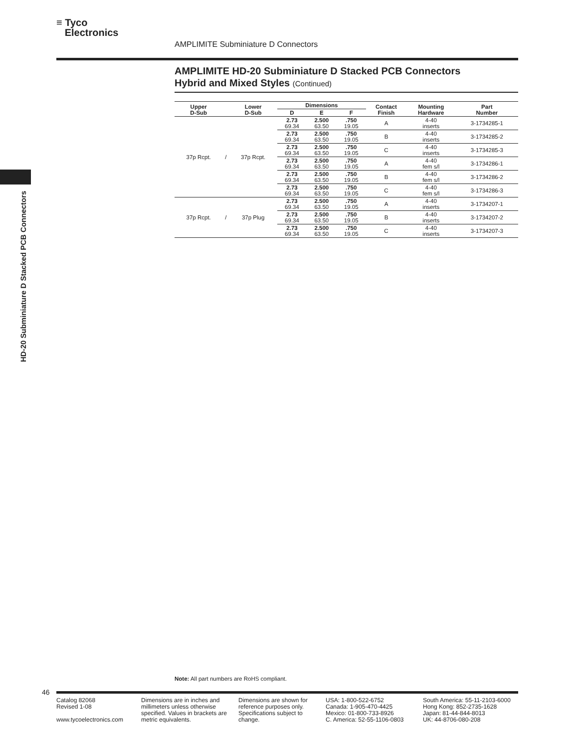≡ Tyco
Electronics
AMPLIMITE Subminiature D Connectors
AMPLIMITE HD-20 Subminiature D Stacked PCB Connectors
Hybrid and Mixed Styles (Continued)
HD-20 Subminiature D Stacked PCB Connectors
| Upper D-Sub | | Lower D-Sub | Dimensions | | | Contact Finish | Mounting Hardware | Part Number |
| --- | --- | --- | --- | --- | --- | --- | --- | --- |
| | | | D | E | F | | | |
| 37p Rcpt. | / | 37p Rcpt. | 2.73 69.34 | 2.500 63.50 | .750 19.05 | A | 4-40 inserts | 3-1734285-1 |
| | | | 2.73 69.34 | 2.500 63.50 | .750 19.05 | B | 4-40 inserts | 3-1734285-2 |
| | | | 2.73 69.34 | 2.500 63.50 | .750 19.05 | C | 4-40 inserts | 3-1734285-3 |
| | | | 2.73 69.34 | 2.500 63.50 | .750 19.05 | A | 4-40 fem s/l | 3-1734286-1 |
| | | | 2.73 69.34 | 2.500 63.50 | .750 19.05 | B | 4-40 fem s/l | 3-1734286-2 |
| | | | 2.73 69.34 | 2.500 63.50 | .750 19.05 | C | 4-40 fem s/l | 3-1734286-3 |
| 37p Rcpt. | / | 37p Plug | 2.73 69.34 | 2.500 63.50 | .750 19.05 | A | 4-40 inserts | 3-1734207-1 |
| | | | 2.73 69.34 | 2.500 63.50 | .750 19.05 | B | 4-40 inserts | 3-1734207-2 |
| | | | 2.73 69.34 | 2.500 63.50 | .750 19.05 | C | 4-40 inserts | 3-1734207-3 |
Note: All part numbers are RoHS compliant.
46
Catalog 82068
Revised 1-08
www.tycoelectronics.com
Dimensions are in inches and millimeters unless otherwise specified. Values in brackets are metric equivalents.
Dimensions are shown for reference purposes only. Specifications subject to change.
USA: 1-800-522-6752
Canada: 1-905-470-4425
Mexico: 01-800-733-8926
C. America: 52-55-1106-0803
South America: 55-11-2103-6000
Hong Kong: 852-2735-1628
Japan: 81-44-844-8013
UK: 44-8706-080-208